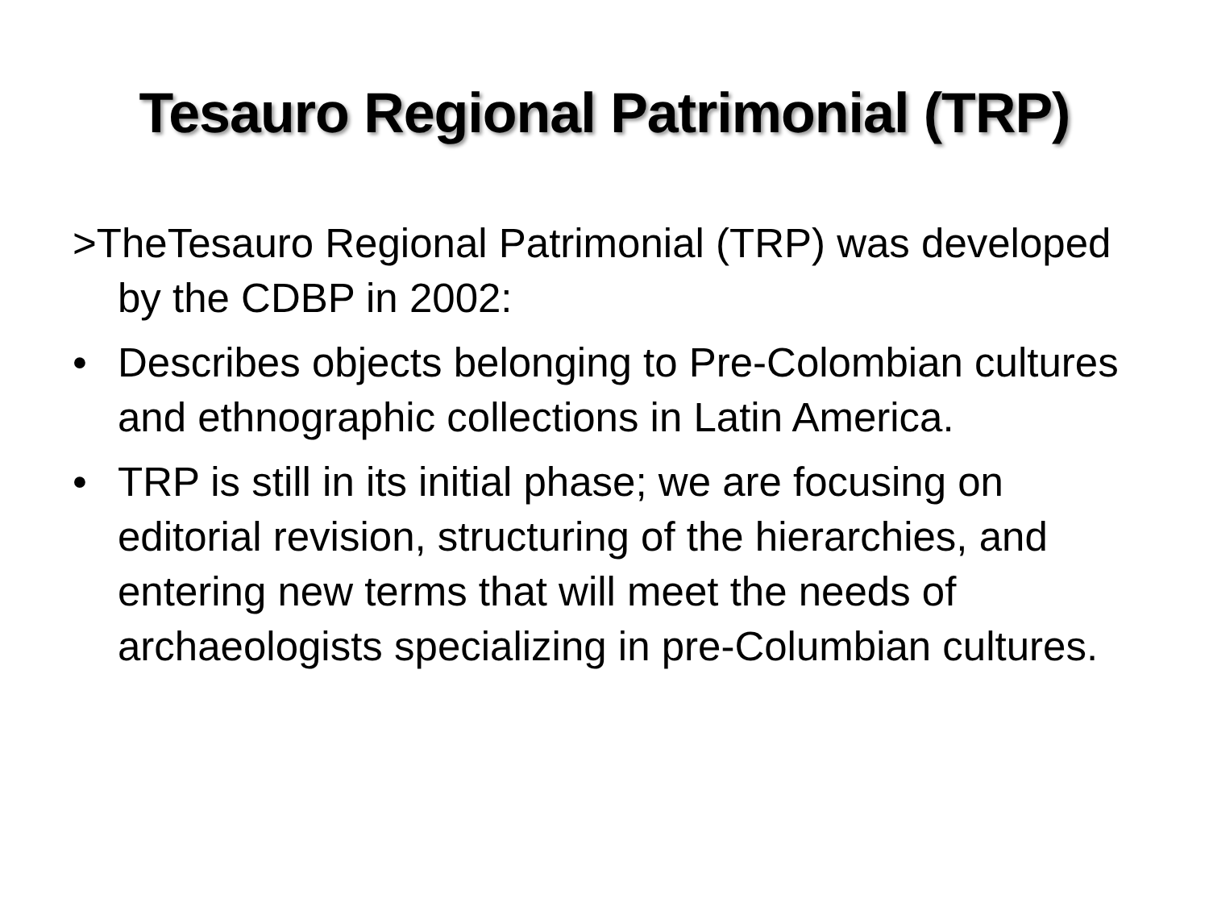Tesauro Regional Patrimonial (TRP)
>TheTesauro Regional Patrimonial (TRP) was developed by the CDBP in 2002:
• Describes objects belonging to Pre-Colombian cultures and ethnographic collections in Latin America.
• TRP is still in its initial phase; we are focusing on editorial revision, structuring of the hierarchies, and entering new terms that will meet the needs of archaeologists specializing in pre-Columbian cultures.